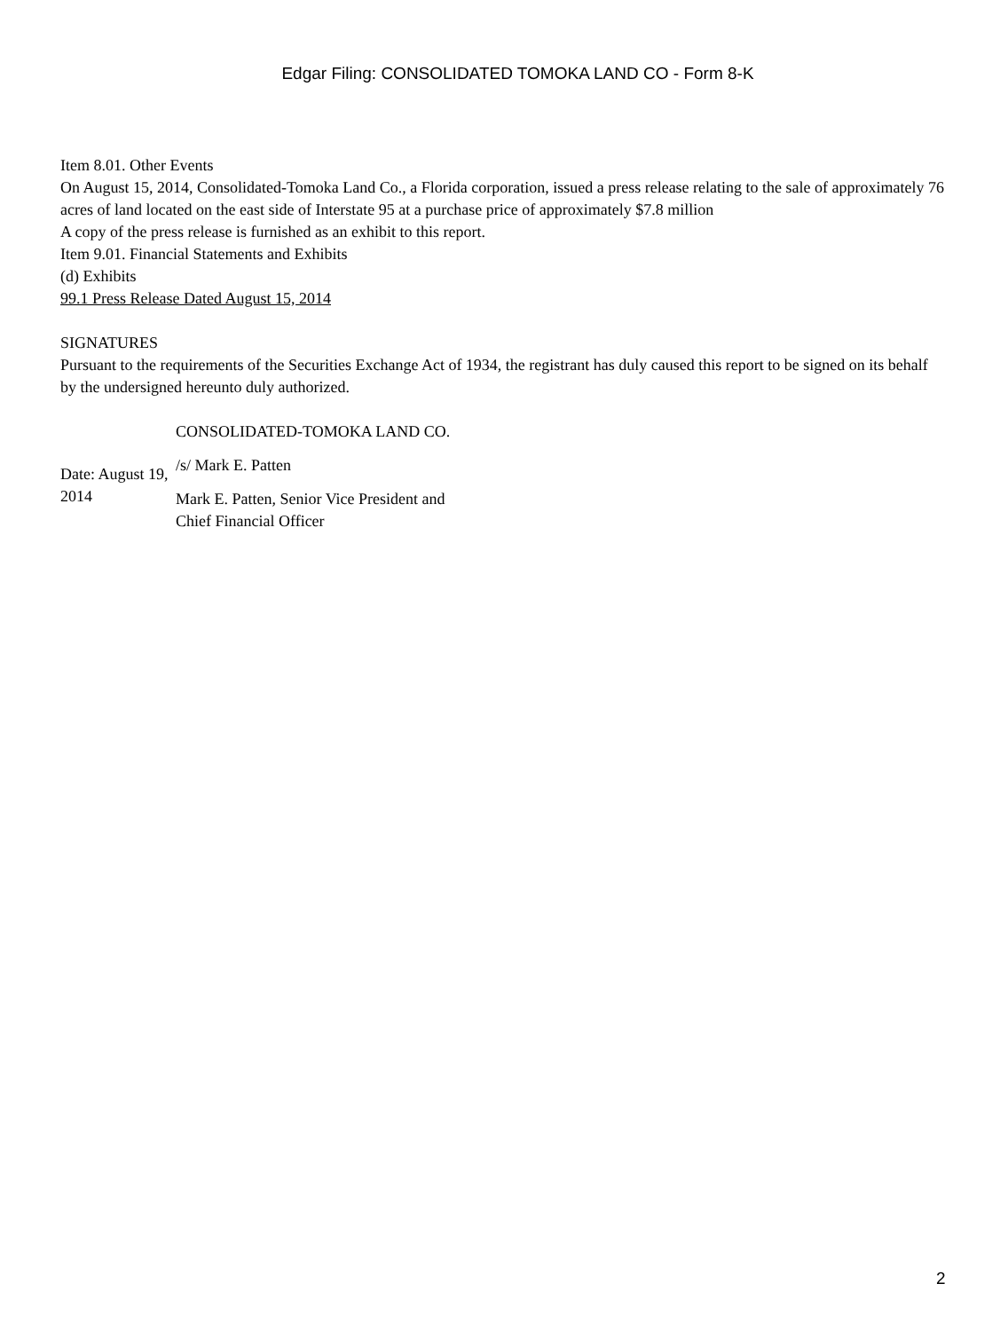Edgar Filing: CONSOLIDATED TOMOKA LAND CO - Form 8-K
Item 8.01. Other Events
On August 15, 2014, Consolidated-Tomoka Land Co., a Florida corporation, issued a press release relating to the sale of approximately 76 acres of land located on the east side of Interstate 95 at a purchase price of approximately $7.8 million
A copy of the press release is furnished as an exhibit to this report.
Item 9.01. Financial Statements and Exhibits
(d) Exhibits
99.1 Press Release Dated August 15, 2014
SIGNATURES
Pursuant to the requirements of the Securities Exchange Act of 1934, the registrant has duly caused this report to be signed on its behalf by the undersigned hereunto duly authorized.
Date: August 19, 2014
CONSOLIDATED-TOMOKA LAND CO.
/s/ Mark E. Patten
Mark E. Patten, Senior Vice President and Chief Financial Officer
2